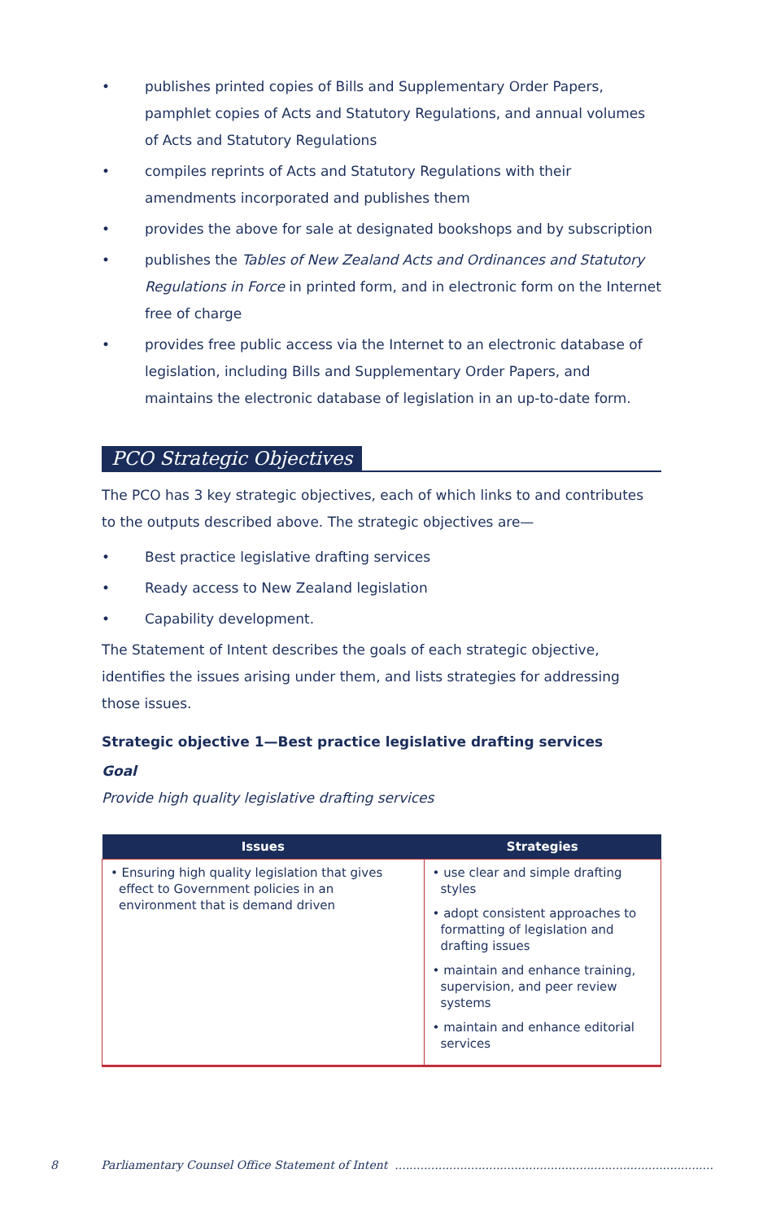• publishes printed copies of Bills and Supplementary Order Papers, pamphlet copies of Acts and Statutory Regulations, and annual volumes of Acts and Statutory Regulations
• compiles reprints of Acts and Statutory Regulations with their amendments incorporated and publishes them
• provides the above for sale at designated bookshops and by subscription
• publishes the Tables of New Zealand Acts and Ordinances and Statutory Regulations in Force in printed form, and in electronic form on the Internet free of charge
• provides free public access via the Internet to an electronic database of legislation, including Bills and Supplementary Order Papers, and maintains the electronic database of legislation in an up-to-date form.
PCO Strategic Objectives
The PCO has 3 key strategic objectives, each of which links to and contributes to the outputs described above. The strategic objectives are—
• Best practice legislative drafting services
• Ready access to New Zealand legislation
• Capability development.
The Statement of Intent describes the goals of each strategic objective, identifies the issues arising under them, and lists strategies for addressing those issues.
Strategic objective 1—Best practice legislative drafting services
Goal
Provide high quality legislative drafting services
| Issues | Strategies |
| --- | --- |
| • Ensuring high quality legislation that gives effect to Government policies in an environment that is demand driven | • use clear and simple drafting styles • adopt consistent approaches to formatting of legislation and drafting issues • maintain and enhance training, supervision, and peer review systems • maintain and enhance editorial services |
8 Parliamentary Counsel Office Statement of Intent ........................................................................................